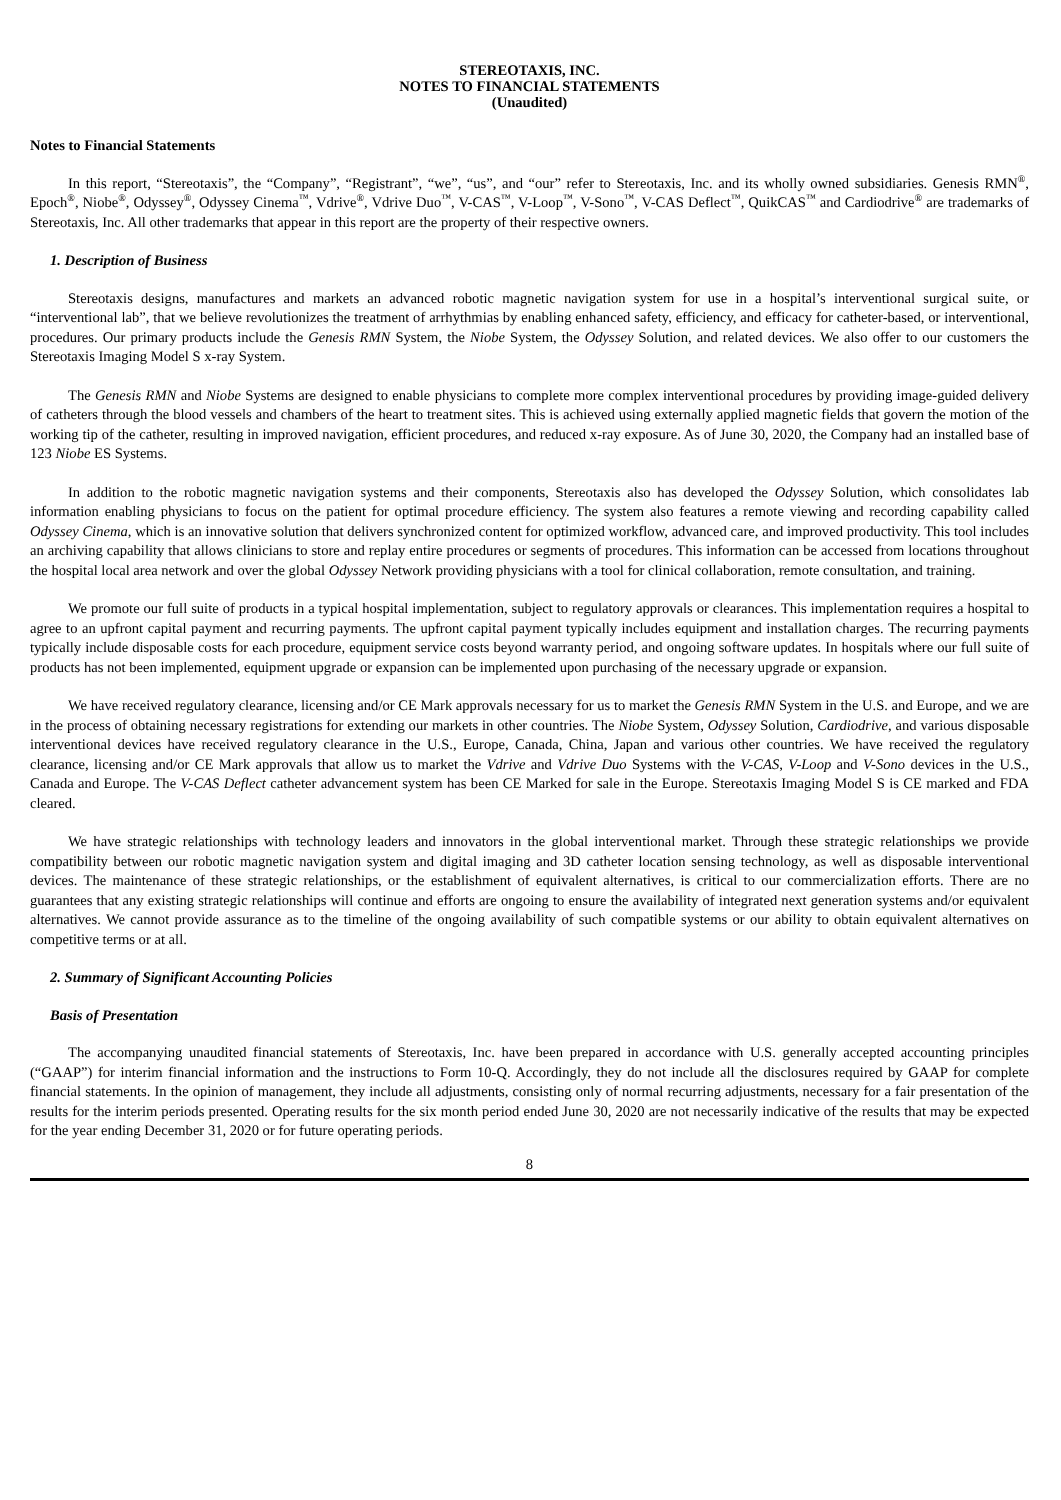STEREOTAXIS, INC.
NOTES TO FINANCIAL STATEMENTS
(Unaudited)
Notes to Financial Statements
In this report, “Stereotaxis”, the “Company”, “Registrant”, “we”, “us”, and “our” refer to Stereotaxis, Inc. and its wholly owned subsidiaries. Genesis RMN<sup>®</sup>, Epoch<sup>®</sup>, Niobe<sup>®</sup>, Odyssey<sup>®</sup>, Odyssey Cinema<sup>™</sup>, Vdrive<sup>®</sup>, Vdrive Duo<sup>™</sup>, V-CAS<sup>™</sup>, V-Loop<sup>™</sup>, V-Sono<sup>™</sup>, V-CAS Deflect<sup>™</sup>, QuikCAS<sup>™</sup> and Cardiodrive<sup>®</sup> are trademarks of Stereotaxis, Inc. All other trademarks that appear in this report are the property of their respective owners.
1. Description of Business
Stereotaxis designs, manufactures and markets an advanced robotic magnetic navigation system for use in a hospital’s interventional surgical suite, or “interventional lab”, that we believe revolutionizes the treatment of arrhythmias by enabling enhanced safety, efficiency, and efficacy for catheter-based, or interventional, procedures. Our primary products include the Genesis RMN System, the Niobe System, the Odyssey Solution, and related devices. We also offer to our customers the Stereotaxis Imaging Model S x-ray System.
The Genesis RMN and Niobe Systems are designed to enable physicians to complete more complex interventional procedures by providing image-guided delivery of catheters through the blood vessels and chambers of the heart to treatment sites. This is achieved using externally applied magnetic fields that govern the motion of the working tip of the catheter, resulting in improved navigation, efficient procedures, and reduced x-ray exposure. As of June 30, 2020, the Company had an installed base of 123 Niobe ES Systems.
In addition to the robotic magnetic navigation systems and their components, Stereotaxis also has developed the Odyssey Solution, which consolidates lab information enabling physicians to focus on the patient for optimal procedure efficiency. The system also features a remote viewing and recording capability called Odyssey Cinema, which is an innovative solution that delivers synchronized content for optimized workflow, advanced care, and improved productivity. This tool includes an archiving capability that allows clinicians to store and replay entire procedures or segments of procedures. This information can be accessed from locations throughout the hospital local area network and over the global Odyssey Network providing physicians with a tool for clinical collaboration, remote consultation, and training.
We promote our full suite of products in a typical hospital implementation, subject to regulatory approvals or clearances. This implementation requires a hospital to agree to an upfront capital payment and recurring payments. The upfront capital payment typically includes equipment and installation charges. The recurring payments typically include disposable costs for each procedure, equipment service costs beyond warranty period, and ongoing software updates. In hospitals where our full suite of products has not been implemented, equipment upgrade or expansion can be implemented upon purchasing of the necessary upgrade or expansion.
We have received regulatory clearance, licensing and/or CE Mark approvals necessary for us to market the Genesis RMN System in the U.S. and Europe, and we are in the process of obtaining necessary registrations for extending our markets in other countries. The Niobe System, Odyssey Solution, Cardiodrive, and various disposable interventional devices have received regulatory clearance in the U.S., Europe, Canada, China, Japan and various other countries. We have received the regulatory clearance, licensing and/or CE Mark approvals that allow us to market the Vdrive and Vdrive Duo Systems with the V-CAS, V-Loop and V-Sono devices in the U.S., Canada and Europe. The V-CAS Deflect catheter advancement system has been CE Marked for sale in the Europe. Stereotaxis Imaging Model S is CE marked and FDA cleared.
We have strategic relationships with technology leaders and innovators in the global interventional market. Through these strategic relationships we provide compatibility between our robotic magnetic navigation system and digital imaging and 3D catheter location sensing technology, as well as disposable interventional devices. The maintenance of these strategic relationships, or the establishment of equivalent alternatives, is critical to our commercialization efforts. There are no guarantees that any existing strategic relationships will continue and efforts are ongoing to ensure the availability of integrated next generation systems and/or equivalent alternatives. We cannot provide assurance as to the timeline of the ongoing availability of such compatible systems or our ability to obtain equivalent alternatives on competitive terms or at all.
2. Summary of Significant Accounting Policies
Basis of Presentation
The accompanying unaudited financial statements of Stereotaxis, Inc. have been prepared in accordance with U.S. generally accepted accounting principles (“GAAP”) for interim financial information and the instructions to Form 10-Q. Accordingly, they do not include all the disclosures required by GAAP for complete financial statements. In the opinion of management, they include all adjustments, consisting only of normal recurring adjustments, necessary for a fair presentation of the results for the interim periods presented. Operating results for the six month period ended June 30, 2020 are not necessarily indicative of the results that may be expected for the year ending December 31, 2020 or for future operating periods.
8